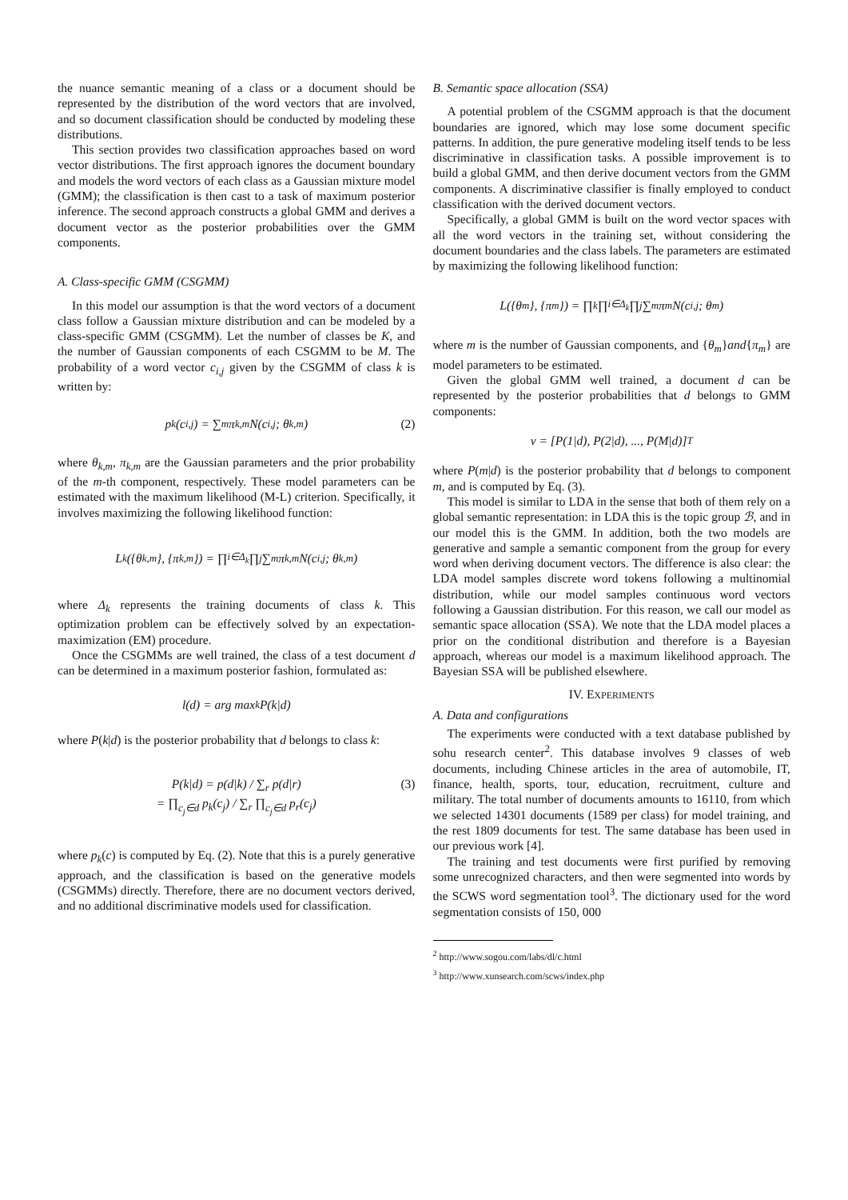the nuance semantic meaning of a class or a document should be represented by the distribution of the word vectors that are involved, and so document classification should be conducted by modeling these distributions.
This section provides two classification approaches based on word vector distributions. The first approach ignores the document boundary and models the word vectors of each class as a Gaussian mixture model (GMM); the classification is then cast to a task of maximum posterior inference. The second approach constructs a global GMM and derives a document vector as the posterior probabilities over the GMM components.
A. Class-specific GMM (CSGMM)
In this model our assumption is that the word vectors of a document class follow a Gaussian mixture distribution and can be modeled by a class-specific GMM (CSGMM). Let the number of classes be K, and the number of Gaussian components of each CSGMM to be M. The probability of a word vector c<sub>i,j</sub> given by the CSGMM of class k is written by:
p<sub>k</sub>(c<sub>i,j</sub>) = ∑<sub>m</sub> π<sub>k,m</sub>N(c<sub>i,j</sub>; θ<sub>k,m</sub>) (2)
where θ<sub>k,m</sub>, π<sub>k,m</sub> are the Gaussian parameters and the prior probability of the m-th component, respectively. These model parameters can be estimated with the maximum likelihood (M-L) criterion. Specifically, it involves maximizing the following likelihood function:
L<sub>k</sub>({θ<sub>k,m</sub>}, {π<sub>k,m</sub>}) = ∏<sub>i∈Δ<sub>k</sub></sub> ∏<sub>j</sub> ∑<sub>m</sub> π<sub>k,m</sub>N(c<sub>i,j</sub>; θ<sub>k,m</sub>)
where Δ<sub>k</sub> represents the training documents of class k. This optimization problem can be effectively solved by an expectation-maximization (EM) procedure.
Once the CSGMMs are well trained, the class of a test document d can be determined in a maximum posterior fashion, formulated as:
l(d) = arg max<sub>k</sub> P(k|d)
where P(k|d) is the posterior probability that d belongs to class k:
P(k|d) = p(d|k) / ∑<sub>r</sub> p(d|r)
= ∏<sub>c<sub>j</sub>∈d</sub> p<sub>k</sub>(c<sub>j</sub>) / ∑<sub>r</sub> ∏<sub>c<sub>j</sub>∈d</sub> p<sub>r</sub>(c<sub>j</sub>)
(3)
where p<sub>k</sub>(c) is computed by Eq. (2). Note that this is a purely generative approach, and the classification is based on the generative models (CSGMMs) directly. Therefore, there are no document vectors derived, and no additional discriminative models used for classification.
B. Semantic space allocation (SSA)
A potential problem of the CSGMM approach is that the document boundaries are ignored, which may lose some document specific patterns. In addition, the pure generative modeling itself tends to be less discriminative in classification tasks. A possible improvement is to build a global GMM, and then derive document vectors from the GMM components. A discriminative classifier is finally employed to conduct classification with the derived document vectors.
Specifically, a global GMM is built on the word vector spaces with all the word vectors in the training set, without considering the document boundaries and the class labels. The parameters are estimated by maximizing the following likelihood function:
L({θ<sub>m</sub>}, {π<sub>m</sub>}) = ∏<sub>k</sub> ∏<sub>i∈Δ<sub>k</sub></sub> ∏<sub>j</sub> ∑<sub>m</sub> π<sub>m</sub>N(c<sub>i,j</sub>; θ<sub>m</sub>)
where m is the number of Gaussian components, and {θ<sub>m</sub>}and{π<sub>m</sub>} are model parameters to be estimated.
Given the global GMM well trained, a document d can be represented by the posterior probabilities that d belongs to GMM components:
v = [P(1|d), P(2|d), ..., P(M|d)]<sup>T</sup>
where P(m|d) is the posterior probability that d belongs to component m, and is computed by Eq. (3).
This model is similar to LDA in the sense that both of them rely on a global semantic representation: in LDA this is the topic group ℬ, and in our model this is the GMM. In addition, both the two models are generative and sample a semantic component from the group for every word when deriving document vectors. The difference is also clear: the LDA model samples discrete word tokens following a multinomial distribution, while our model samples continuous word vectors following a Gaussian distribution. For this reason, we call our model as semantic space allocation (SSA). We note that the LDA model places a prior on the conditional distribution and therefore is a Bayesian approach, whereas our model is a maximum likelihood approach. The Bayesian SSA will be published elsewhere.
IV. EXPERIMENTS
A. Data and configurations
The experiments were conducted with a text database published by sohu research center<sup>2</sup>. This database involves 9 classes of web documents, including Chinese articles in the area of automobile, IT, finance, health, sports, tour, education, recruitment, culture and military. The total number of documents amounts to 16110, from which we selected 14301 documents (1589 per class) for model training, and the rest 1809 documents for test. The same database has been used in our previous work [4].
The training and test documents were first purified by removing some unrecognized characters, and then were segmented into words by the SCWS word segmentation tool<sup>3</sup>. The dictionary used for the word segmentation consists of 150, 000
<sup>2</sup> http://www.sogou.com/labs/dl/c.html
<sup>3</sup> http://www.xunsearch.com/scws/index.php